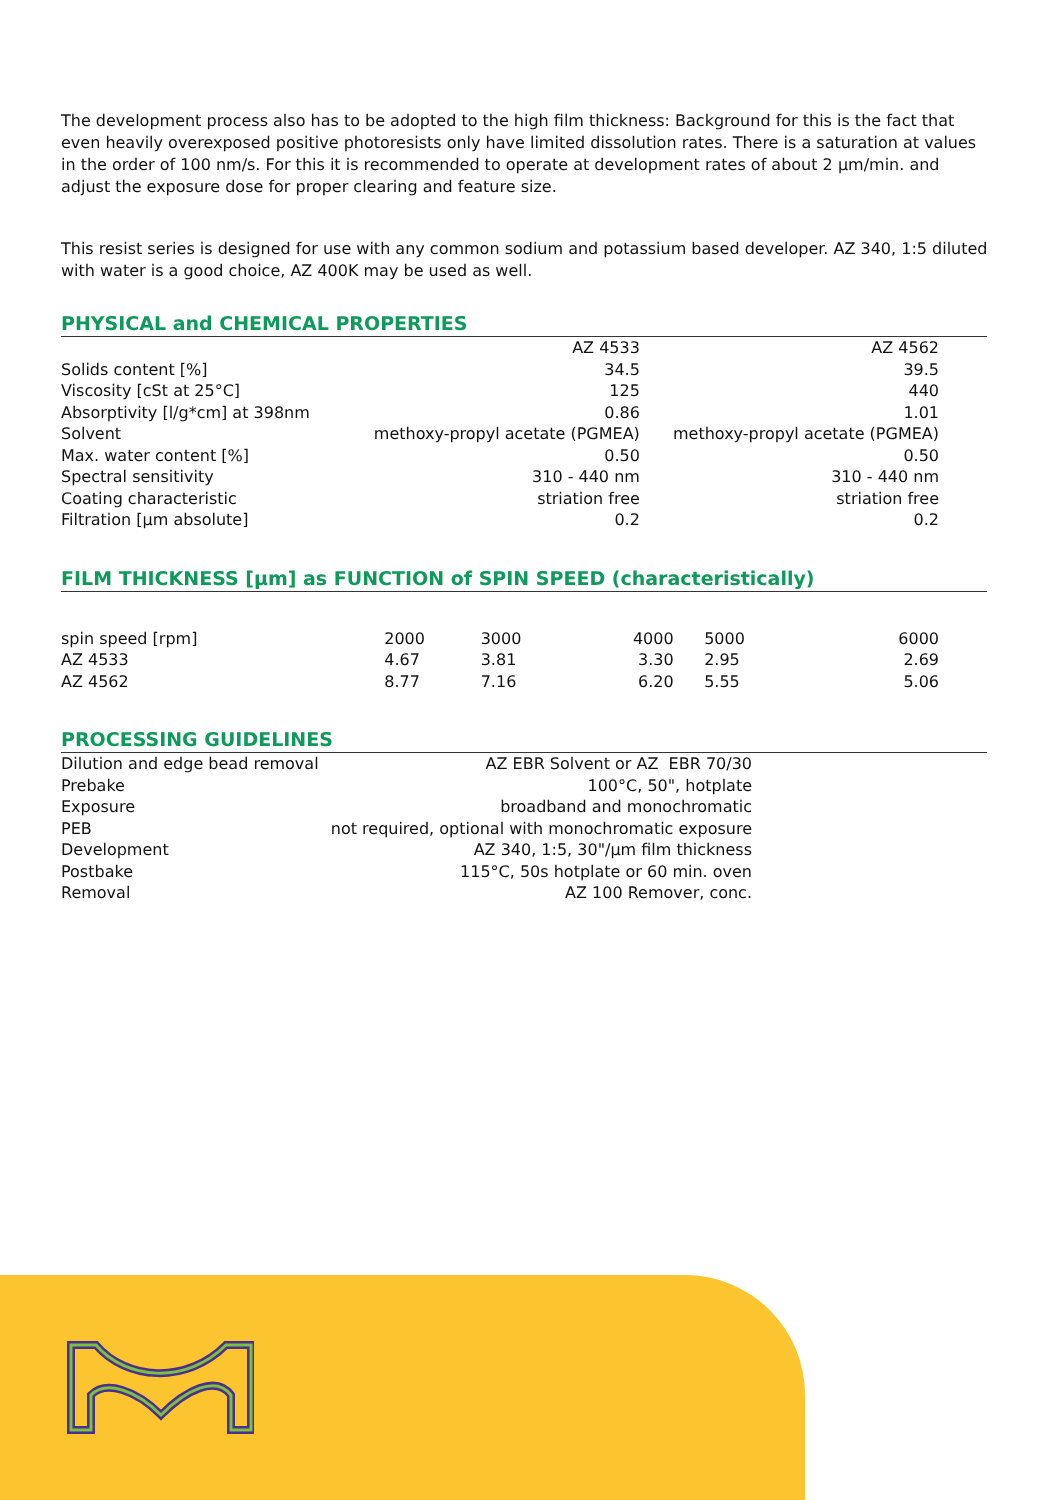The development process also has to be adopted to the high film thickness: Background for this is the fact that even heavily overexposed positive photoresists only have limited dissolution rates. There is a saturation at values in the order of 100 nm/s. For this it is recommended to operate at development rates of about 2 µm/min. and adjust the exposure dose for proper clearing and feature size.
This resist series is designed for use with any common sodium and potassium based developer. AZ 340, 1:5 diluted with water is a good choice, AZ 400K may be used as well.
PHYSICAL and CHEMICAL PROPERTIES
| | AZ 4533 | AZ 4562 |
| --- | --- | --- |
| Solids content [%] | 34.5 | 39.5 |
| Viscosity [cSt at 25°C] | 125 | 440 |
| Absorptivity [l/g*cm] at 398nm | 0.86 | 1.01 |
| Solvent | methoxy-propyl acetate (PGMEA) | methoxy-propyl acetate (PGMEA) |
| Max. water content [%] | 0.50 | 0.50 |
| Spectral sensitivity | 310 - 440 nm | 310 - 440 nm |
| Coating characteristic | striation free | striation free |
| Filtration [µm absolute] | 0.2 | 0.2 |
FILM THICKNESS [µm] as FUNCTION of SPIN SPEED (characteristically)
| spin speed [rpm] | 2000 | 3000 | 4000 | 5000 | 6000 |
| AZ 4533 | 4.67 | 3.81 | 3.30 | 2.95 | 2.69 |
| AZ 4562 | 8.77 | 7.16 | 6.20 | 5.55 | 5.06 |
PROCESSING GUIDELINES
| Dilution and edge bead removal | AZ EBR Solvent or AZ EBR 70/30 |
| Prebake | 100°C, 50", hotplate |
| Exposure | broadband and monochromatic |
| PEB | not required, optional with monochromatic exposure |
| Development | AZ 340, 1:5, 30"/µm film thickness |
| Postbake | 115°C, 50s hotplate or 60 min. oven |
| Removal | AZ 100 Remover, conc. |